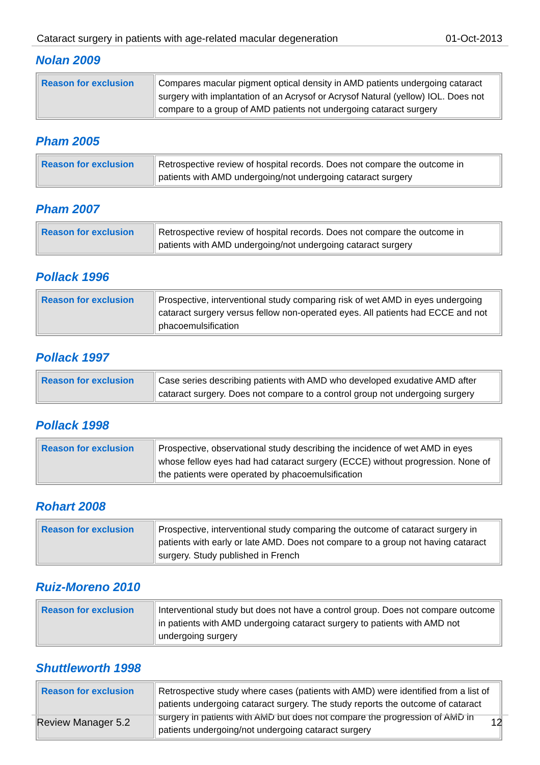Cataract surgery in patients with age-related macular degeneration 01-Oct-2013
Nolan 2009
| Reason for exclusion | Compares macular pigment optical density in AMD patients undergoing cataract surgery with implantation of an Acrysof or Acrysof Natural (yellow) IOL. Does not compare to a group of AMD patients not undergoing cataract surgery |
Pham 2005
| Reason for exclusion | Retrospective review of hospital records. Does not compare the outcome in patients with AMD undergoing/not undergoing cataract surgery |
Pham 2007
| Reason for exclusion | Retrospective review of hospital records. Does not compare the outcome in patients with AMD undergoing/not undergoing cataract surgery |
Pollack 1996
| Reason for exclusion | Prospective, interventional study comparing risk of wet AMD in eyes undergoing cataract surgery versus fellow non-operated eyes. All patients had ECCE and not phacoemulsification |
Pollack 1997
| Reason for exclusion | Case series describing patients with AMD who developed exudative AMD after cataract surgery. Does not compare to a control group not undergoing surgery |
Pollack 1998
| Reason for exclusion | Prospective, observational study describing the incidence of wet AMD in eyes whose fellow eyes had had cataract surgery (ECCE) without progression. None of the patients were operated by phacoemulsification |
Rohart 2008
| Reason for exclusion | Prospective, interventional study comparing the outcome of cataract surgery in patients with early or late AMD. Does not compare to a group not having cataract surgery. Study published in French |
Ruiz-Moreno 2010
| Reason for exclusion | Interventional study but does not have a control group. Does not compare outcome in patients with AMD undergoing cataract surgery to patients with AMD not undergoing surgery |
Shuttleworth 1998
| Reason for exclusion | Retrospective study where cases (patients with AMD) were identified from a list of patients undergoing cataract surgery. The study reports the outcome of cataract surgery in patients with AMD but does not compare the progression of AMD in patients undergoing/not undergoing cataract surgery |
Review Manager 5.2 12